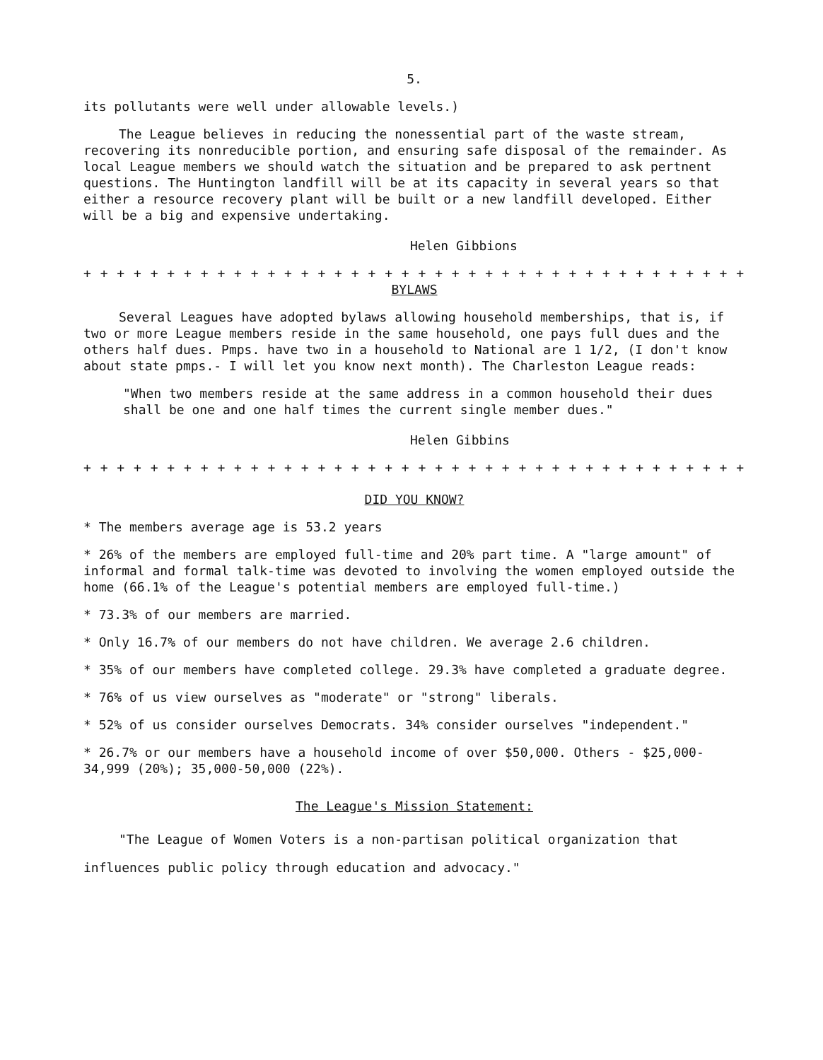5.
its pollutants were well under allowable levels.)
The League believes in reducing the nonessential part of the waste stream, recovering its nonreducible portion, and ensuring safe disposal of the remainder. As local League members we should watch the situation and be prepared to ask pertnent questions. The Huntington landfill will be at its capacity in several years so that either a resource recovery plant will be built or a new landfill developed. Either will be a big and expensive undertaking.
Helen Gibbions
+ + + + + + + + + + + + + + + + + + + + + + + + + + + + + + + + + + + + + + + + + + + + +
BYLAWS
Several Leagues have adopted bylaws allowing household memberships, that is, if two or more League members reside in the same household, one pays full dues and the others half dues. Pmps. have two in a household to National are 1 1/2, (I don't know about state pmps.- I will let you know next month). The Charleston League reads:
"When two members reside at the same address in a common household their dues shall be one and one half times the current single member dues."
Helen Gibbins
+ + + + + + + + + + + + + + + + + + + + + + + + + + + + + + + + + + + + + + + + + + + + + +
DID YOU KNOW?
* The members average age is 53.2 years
* 26% of the members are employed full-time and 20% part time. A "large amount" of informal and formal talk-time was devoted to involving the women employed outside the home (66.1% of the League's potential members are employed full-time.)
* 73.3% of our members are married.
* Only 16.7% of our members do not have children. We average 2.6 children.
* 35% of our members have completed college. 29.3% have completed a graduate degree.
* 76% of us view ourselves as "moderate" or "strong" liberals.
* 52% of us consider ourselves Democrats. 34% consider ourselves "independent."
* 26.7% or our members have a household income of over $50,000. Others - $25,000-34,999 (20%); 35,000-50,000 (22%).
The League's Mission Statement:
"The League of Women Voters is a non-partisan political organization that influences public policy through education and advocacy."